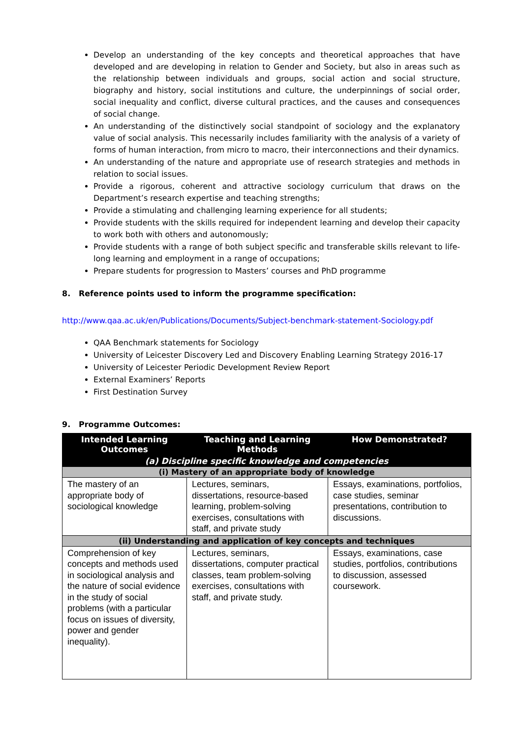Develop an understanding of the key concepts and theoretical approaches that have developed and are developing in relation to Gender and Society, but also in areas such as the relationship between individuals and groups, social action and social structure, biography and history, social institutions and culture, the underpinnings of social order, social inequality and conflict, diverse cultural practices, and the causes and consequences of social change.
An understanding of the distinctively social standpoint of sociology and the explanatory value of social analysis. This necessarily includes familiarity with the analysis of a variety of forms of human interaction, from micro to macro, their interconnections and their dynamics.
An understanding of the nature and appropriate use of research strategies and methods in relation to social issues.
Provide a rigorous, coherent and attractive sociology curriculum that draws on the Department’s research expertise and teaching strengths;
Provide a stimulating and challenging learning experience for all students;
Provide students with the skills required for independent learning and develop their capacity to work both with others and autonomously;
Provide students with a range of both subject specific and transferable skills relevant to life-long learning and employment in a range of occupations;
Prepare students for progression to Masters’ courses and PhD programme
8. Reference points used to inform the programme specification:
http://www.qaa.ac.uk/en/Publications/Documents/Subject-benchmark-statement-Sociology.pdf
QAA Benchmark statements for Sociology
University of Leicester Discovery Led and Discovery Enabling Learning Strategy 2016-17
University of Leicester Periodic Development Review Report
External Examiners’ Reports
First Destination Survey
9. Programme Outcomes:
| Intended Learning Outcomes | Teaching and Learning Methods | How Demonstrated? |
| --- | --- | --- |
| (a) Discipline specific knowledge and competencies | | |
| (i) Mastery of an appropriate body of knowledge | | |
| The mastery of an appropriate body of sociological knowledge | Lectures, seminars, dissertations, resource-based learning, problem-solving exercises, consultations with staff, and private study | Essays, examinations, portfolios, case studies, seminar presentations, contribution to discussions. |
| (ii) Understanding and application of key concepts and techniques | | |
| Comprehension of key concepts and methods used in sociological analysis and the nature of social evidence in the study of social problems (with a particular focus on issues of diversity, power and gender inequality). | Lectures, seminars, dissertations, computer practical classes, team problem-solving exercises, consultations with staff, and private study. | Essays, examinations, case studies, portfolios, contributions to discussion, assessed coursework. |